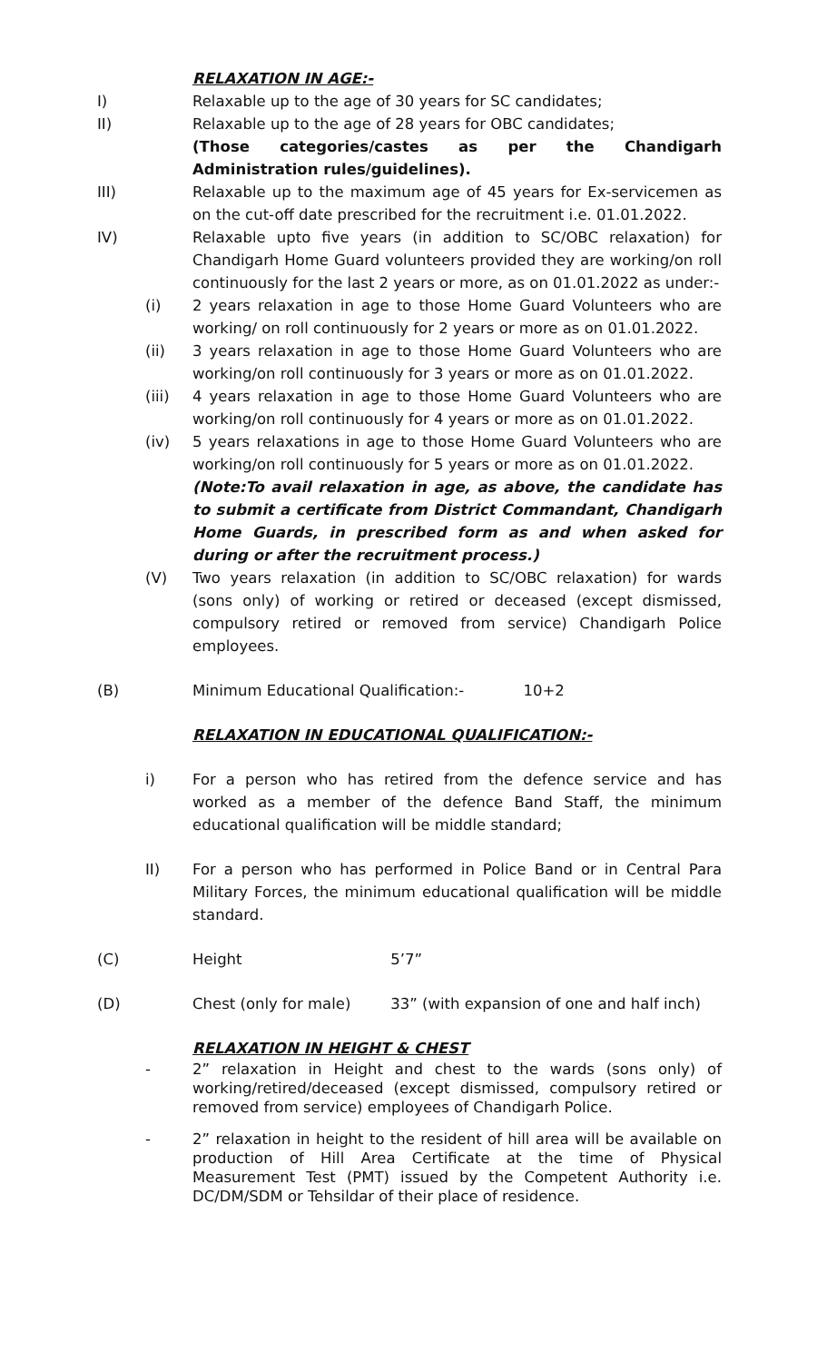RELAXATION IN AGE:-
I) Relaxable up to the age of 30 years for SC candidates;
II) Relaxable up to the age of 28 years for OBC candidates;
(Those categories/castes as per the Chandigarh Administration rules/guidelines).
III) Relaxable up to the maximum age of 45 years for Ex-servicemen as on the cut-off date prescribed for the recruitment i.e. 01.01.2022.
IV) Relaxable upto five years (in addition to SC/OBC relaxation) for Chandigarh Home Guard volunteers provided they are working/on roll continuously for the last 2 years or more, as on 01.01.2022 as under:-
(i) 2 years relaxation in age to those Home Guard Volunteers who are working/ on roll continuously for 2 years or more as on 01.01.2022.
(ii) 3 years relaxation in age to those Home Guard Volunteers who are working/on roll continuously for 3 years or more as on 01.01.2022.
(iii) 4 years relaxation in age to those Home Guard Volunteers who are working/on roll continuously for 4 years or more as on 01.01.2022.
(iv) 5 years relaxations in age to those Home Guard Volunteers who are working/on roll continuously for 5 years or more as on 01.01.2022.
(Note:To avail relaxation in age, as above, the candidate has to submit a certificate from District Commandant, Chandigarh Home Guards, in prescribed form as and when asked for during or after the recruitment process.)
(V) Two years relaxation (in addition to SC/OBC relaxation) for wards (sons only) of working or retired or deceased (except dismissed, compulsory retired or removed from service) Chandigarh Police employees.
(B) Minimum Educational Qualification:- 10+2
RELAXATION IN EDUCATIONAL QUALIFICATION:-
i) For a person who has retired from the defence service and has worked as a member of the defence Band Staff, the minimum educational qualification will be middle standard;
II) For a person who has performed in Police Band or in Central Para Military Forces, the minimum educational qualification will be middle standard.
(C) Height 5’7”
(D) Chest (only for male) 33” (with expansion of one and half inch)
RELAXATION IN HEIGHT & CHEST
- 2” relaxation in Height and chest to the wards (sons only) of working/retired/deceased (except dismissed, compulsory retired or removed from service) employees of Chandigarh Police.
- 2” relaxation in height to the resident of hill area will be available on production of Hill Area Certificate at the time of Physical Measurement Test (PMT) issued by the Competent Authority i.e. DC/DM/SDM or Tehsildar of their place of residence.